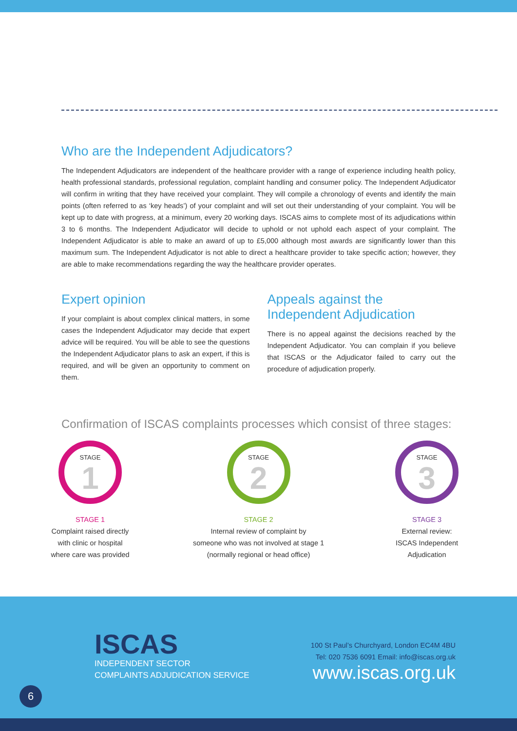Who are the Independent Adjudicators?
The Independent Adjudicators are independent of the healthcare provider with a range of experience including health policy, health professional standards, professional regulation, complaint handling and consumer policy. The Independent Adjudicator will confirm in writing that they have received your complaint. They will compile a chronology of events and identify the main points (often referred to as ‘key heads’) of your complaint and will set out their understanding of your complaint. You will be kept up to date with progress, at a minimum, every 20 working days. ISCAS aims to complete most of its adjudications within 3 to 6 months. The Independent Adjudicator will decide to uphold or not uphold each aspect of your complaint. The Independent Adjudicator is able to make an award of up to £5,000 although most awards are significantly lower than this maximum sum. The Independent Adjudicator is not able to direct a healthcare provider to take specific action; however, they are able to make recommendations regarding the way the healthcare provider operates.
Expert opinion
If your complaint is about complex clinical matters, in some cases the Independent Adjudicator may decide that expert advice will be required. You will be able to see the questions the Independent Adjudicator plans to ask an expert, if this is required, and will be given an opportunity to comment on them.
Appeals against the Independent Adjudication
There is no appeal against the decisions reached by the Independent Adjudicator. You can complain if you believe that ISCAS or the Adjudicator failed to carry out the procedure of adjudication properly.
Confirmation of ISCAS complaints processes which consist of three stages:
STAGE
1
STAGE 1
Complaint raised directly
with clinic or hospital
where care was provided
STAGE
2
STAGE 2
Internal review of complaint by
someone who was not involved at stage 1
(normally regional or head office)
STAGE
3
STAGE 3
External review:
ISCAS Independent
Adjudication
ISCAS
INDEPENDENT SECTOR
COMPLAINTS ADJUDICATION SERVICE
100 St Paul’s Churchyard, London EC4M 4BU
Tel: 020 7536 6091 Email: info@iscas.org.uk
www.iscas.org.uk
6